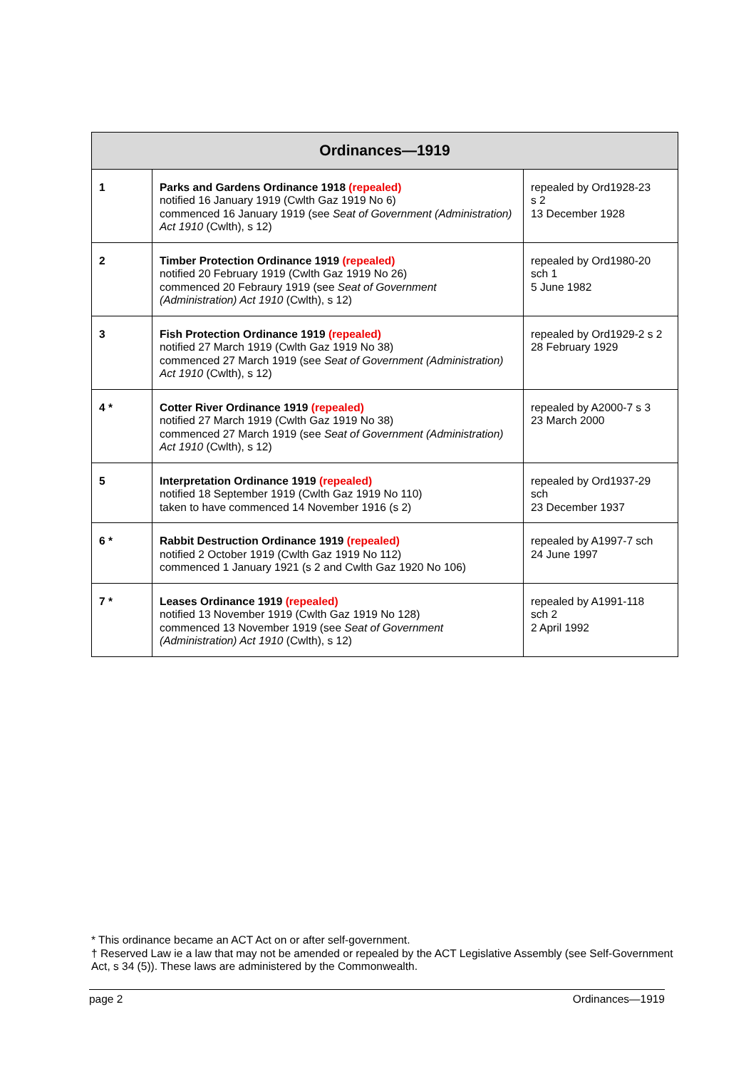| Ordinances—1919 | | |
| --- | --- | --- |
| 1 | Parks and Gardens Ordinance 1918 (repealed) notified 16 January 1919 (Cwlth Gaz 1919 No 6) commenced 16 January 1919 (see Seat of Government (Administration) Act 1910 (Cwlth), s 12) | repealed by Ord1928-23 s 2 13 December 1928 |
| 2 | Timber Protection Ordinance 1919 (repealed) notified 20 February 1919 (Cwlth Gaz 1919 No 26) commenced 20 Febraury 1919 (see Seat of Government (Administration) Act 1910 (Cwlth), s 12) | repealed by Ord1980-20 sch 1 5 June 1982 |
| 3 | Fish Protection Ordinance 1919 (repealed) notified 27 March 1919 (Cwlth Gaz 1919 No 38) commenced 27 March 1919 (see Seat of Government (Administration) Act 1910 (Cwlth), s 12) | repealed by Ord1929-2 s 2 28 February 1929 |
| 4 * | Cotter River Ordinance 1919 (repealed) notified 27 March 1919 (Cwlth Gaz 1919 No 38) commenced 27 March 1919 (see Seat of Government (Administration) Act 1910 (Cwlth), s 12) | repealed by A2000-7 s 3 23 March 2000 |
| 5 | Interpretation Ordinance 1919 (repealed) notified 18 September 1919 (Cwlth Gaz 1919 No 110) taken to have commenced 14 November 1916 (s 2) | repealed by Ord1937-29 sch 23 December 1937 |
| 6 * | Rabbit Destruction Ordinance 1919 (repealed) notified 2 October 1919 (Cwlth Gaz 1919 No 112) commenced 1 January 1921 (s 2 and Cwlth Gaz 1920 No 106) | repealed by A1997-7 sch 24 June 1997 |
| 7 * | Leases Ordinance 1919 (repealed) notified 13 November 1919 (Cwlth Gaz 1919 No 128) commenced 13 November 1919 (see Seat of Government (Administration) Act 1910 (Cwlth), s 12) | repealed by A1991-118 sch 2 2 April 1992 |
* This ordinance became an ACT Act on or after self-government.
† Reserved Law ie a law that may not be amended or repealed by the ACT Legislative Assembly (see Self-Government Act, s 34 (5)). These laws are administered by the Commonwealth.
page 2 Ordinances—1919